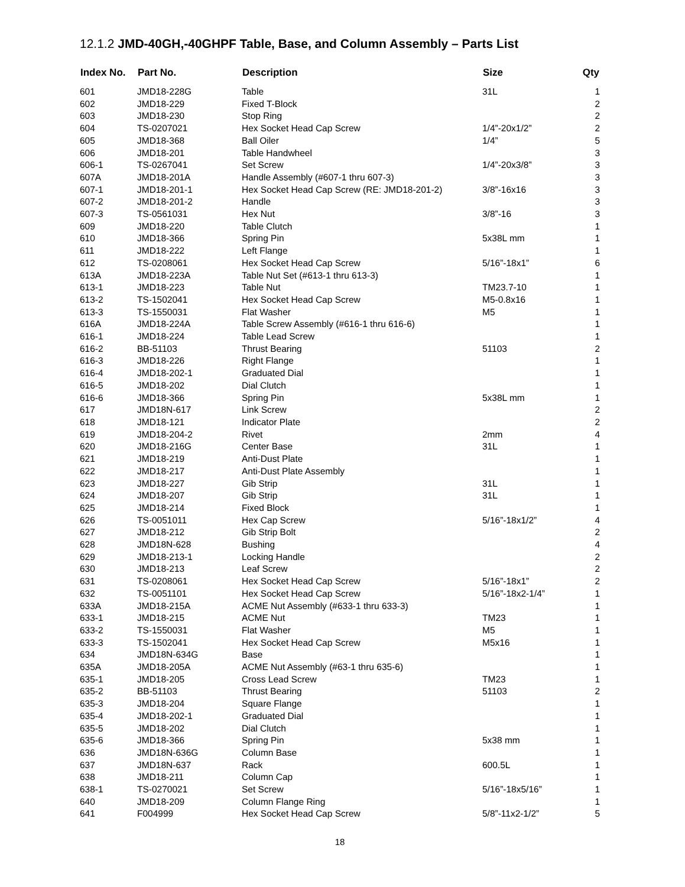12.1.2 JMD-40GH,-40GHPF Table, Base, and Column Assembly – Parts List
| Index No. | Part No. | Description | Size | Qty |
| --- | --- | --- | --- | --- |
| 601 | JMD18-228G | Table | 31L | 1 |
| 602 | JMD18-229 | Fixed T-Block | | 2 |
| 603 | JMD18-230 | Stop Ring | | 2 |
| 604 | TS-0207021 | Hex Socket Head Cap Screw | 1/4”-20x1/2” | 2 |
| 605 | JMD18-368 | Ball Oiler | 1/4” | 5 |
| 606 | JMD18-201 | Table Handwheel | | 3 |
| 606-1 | TS-0267041 | Set Screw | 1/4”-20x3/8” | 3 |
| 607A | JMD18-201A | Handle Assembly (#607-1 thru 607-3) | | 3 |
| 607-1 | JMD18-201-1 | Hex Socket Head Cap Screw (RE: JMD18-201-2) | 3/8”-16x16 | 3 |
| 607-2 | JMD18-201-2 | Handle | | 3 |
| 607-3 | TS-0561031 | Hex Nut | 3/8”-16 | 3 |
| 609 | JMD18-220 | Table Clutch | | 1 |
| 610 | JMD18-366 | Spring Pin | 5x38L mm | 1 |
| 611 | JMD18-222 | Left Flange | | 1 |
| 612 | TS-0208061 | Hex Socket Head Cap Screw | 5/16”-18x1” | 6 |
| 613A | JMD18-223A | Table Nut Set (#613-1 thru 613-3) | | 1 |
| 613-1 | JMD18-223 | Table Nut | TM23.7-10 | 1 |
| 613-2 | TS-1502041 | Hex Socket Head Cap Screw | M5-0.8x16 | 1 |
| 613-3 | TS-1550031 | Flat Washer | M5 | 1 |
| 616A | JMD18-224A | Table Screw Assembly (#616-1 thru 616-6) | | 1 |
| 616-1 | JMD18-224 | Table Lead Screw | | 1 |
| 616-2 | BB-51103 | Thrust Bearing | 51103 | 2 |
| 616-3 | JMD18-226 | Right Flange | | 1 |
| 616-4 | JMD18-202-1 | Graduated Dial | | 1 |
| 616-5 | JMD18-202 | Dial Clutch | | 1 |
| 616-6 | JMD18-366 | Spring Pin | 5x38L mm | 1 |
| 617 | JMD18N-617 | Link Screw | | 2 |
| 618 | JMD18-121 | Indicator Plate | | 2 |
| 619 | JMD18-204-2 | Rivet | 2mm | 4 |
| 620 | JMD18-216G | Center Base | 31L | 1 |
| 621 | JMD18-219 | Anti-Dust Plate | | 1 |
| 622 | JMD18-217 | Anti-Dust Plate Assembly | | 1 |
| 623 | JMD18-227 | Gib Strip | 31L | 1 |
| 624 | JMD18-207 | Gib Strip | 31L | 1 |
| 625 | JMD18-214 | Fixed Block | | 1 |
| 626 | TS-0051011 | Hex Cap Screw | 5/16”-18x1/2” | 4 |
| 627 | JMD18-212 | Gib Strip Bolt | | 2 |
| 628 | JMD18N-628 | Bushing | | 4 |
| 629 | JMD18-213-1 | Locking Handle | | 2 |
| 630 | JMD18-213 | Leaf Screw | | 2 |
| 631 | TS-0208061 | Hex Socket Head Cap Screw | 5/16”-18x1” | 2 |
| 632 | TS-0051101 | Hex Socket Head Cap Screw | 5/16”-18x2-1/4” | 1 |
| 633A | JMD18-215A | ACME Nut Assembly (#633-1 thru 633-3) | | 1 |
| 633-1 | JMD18-215 | ACME Nut | TM23 | 1 |
| 633-2 | TS-1550031 | Flat Washer | M5 | 1 |
| 633-3 | TS-1502041 | Hex Socket Head Cap Screw | M5x16 | 1 |
| 634 | JMD18N-634G | Base | | 1 |
| 635A | JMD18-205A | ACME Nut Assembly (#63-1 thru 635-6) | | 1 |
| 635-1 | JMD18-205 | Cross Lead Screw | TM23 | 1 |
| 635-2 | BB-51103 | Thrust Bearing | 51103 | 2 |
| 635-3 | JMD18-204 | Square Flange | | 1 |
| 635-4 | JMD18-202-1 | Graduated Dial | | 1 |
| 635-5 | JMD18-202 | Dial Clutch | | 1 |
| 635-6 | JMD18-366 | Spring Pin | 5x38 mm | 1 |
| 636 | JMD18N-636G | Column Base | | 1 |
| 637 | JMD18N-637 | Rack | 600.5L | 1 |
| 638 | JMD18-211 | Column Cap | | 1 |
| 638-1 | TS-0270021 | Set Screw | 5/16”-18x5/16” | 1 |
| 640 | JMD18-209 | Column Flange Ring | | 1 |
| 641 | F004999 | Hex Socket Head Cap Screw | 5/8”-11x2-1/2” | 5 |
18